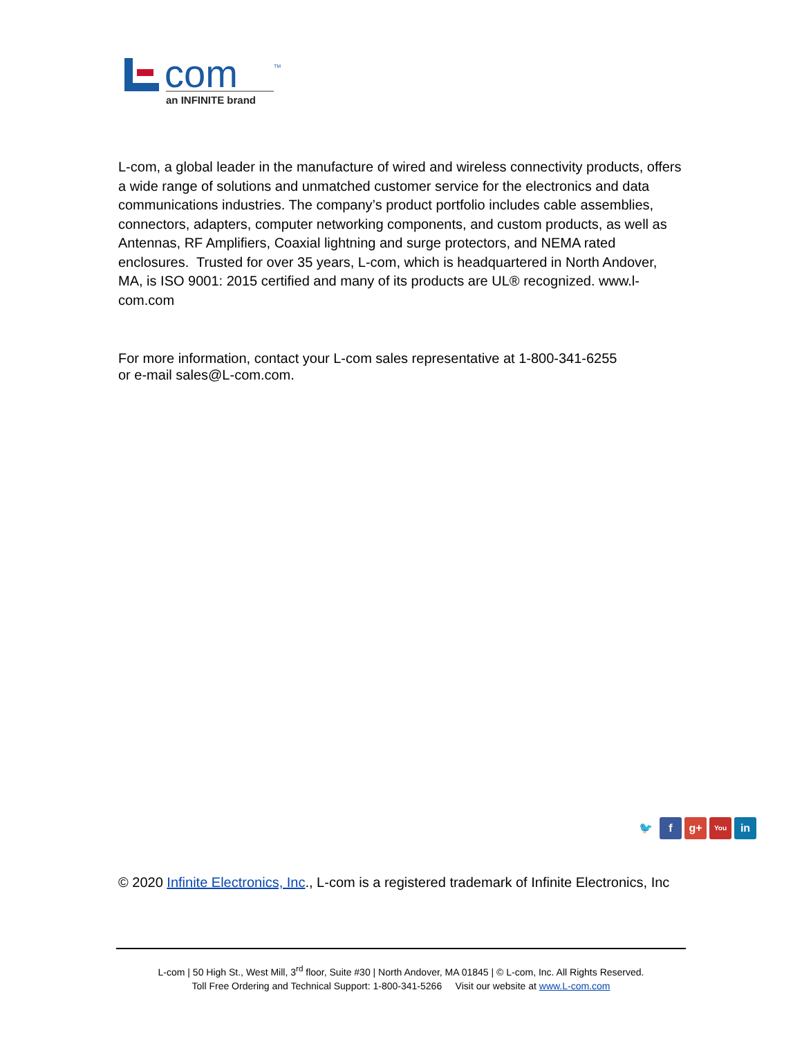com
TM
an INFINITE brand
L-com, a global leader in the manufacture of wired and wireless connectivity products, offers a wide range of solutions and unmatched customer service for the electronics and data communications industries. The company’s product portfolio includes cable assemblies, connectors, adapters, computer networking components, and custom products, as well as Antennas, RF Amplifiers, Coaxial lightning and surge protectors, and NEMA rated enclosures. Trusted for over 35 years, L-com, which is headquartered in North Andover, MA, is ISO 9001: 2015 certified and many of its products are UL® recognized. www.l-com.com
For more information, contact your L-com sales representative at 1-800-341-6255
or e-mail sales@L-com.com.
🐦 f g+ You in
© 2020 Infinite Electronics, Inc., L-com is a registered trademark of Infinite Electronics, Inc
L-com | 50 High St., West Mill, 3<sup>rd</sup> floor, Suite #30 | North Andover, MA 01845 | © L-com, Inc. All Rights Reserved.
Toll Free Ordering and Technical Support: 1-800-341-5266 Visit our website at www.L-com.com